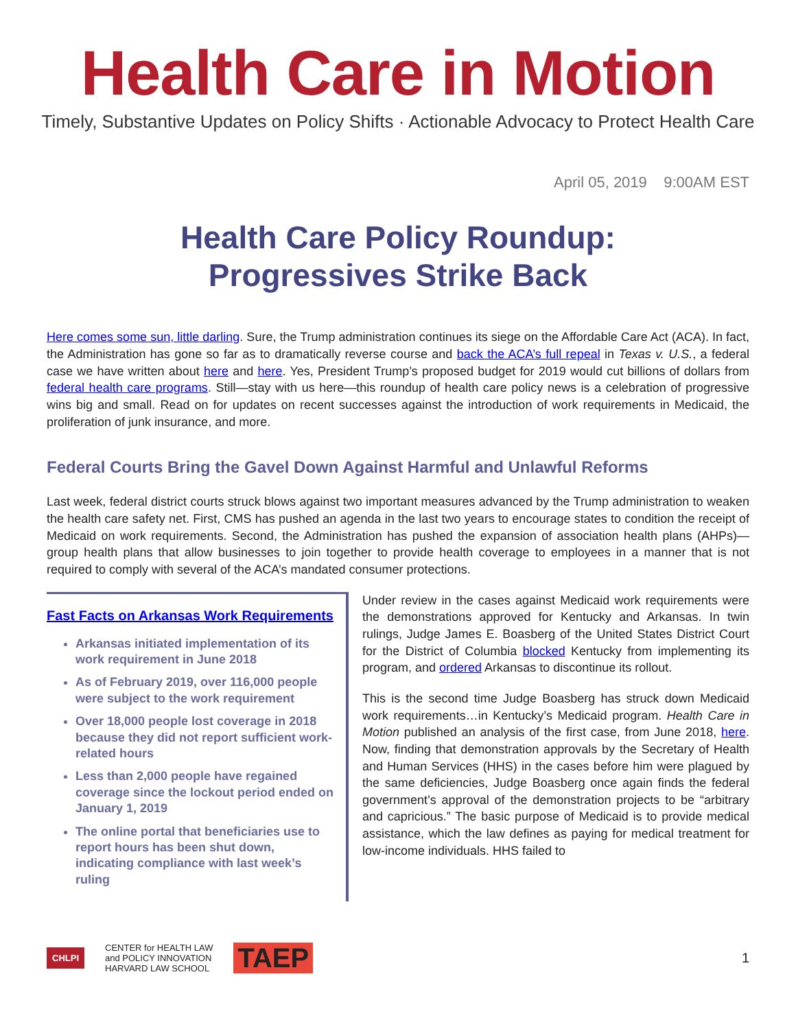Health Care in Motion
Timely, Substantive Updates on Policy Shifts · Actionable Advocacy to Protect Health Care
April 05, 2019 9:00AM EST
Health Care Policy Roundup:
Progressives Strike Back
Here comes some sun, little darling. Sure, the Trump administration continues its siege on the Affordable Care Act (ACA). In fact, the Administration has gone so far as to dramatically reverse course and back the ACA’s full repeal in Texas v. U.S., a federal case we have written about here and here. Yes, President Trump’s proposed budget for 2019 would cut billions of dollars from federal health care programs. Still—stay with us here—this roundup of health care policy news is a celebration of progressive wins big and small. Read on for updates on recent successes against the introduction of work requirements in Medicaid, the proliferation of junk insurance, and more.
Federal Courts Bring the Gavel Down Against Harmful and Unlawful Reforms
Last week, federal district courts struck blows against two important measures advanced by the Trump administration to weaken the health care safety net. First, CMS has pushed an agenda in the last two years to encourage states to condition the receipt of Medicaid on work requirements. Second, the Administration has pushed the expansion of association health plans (AHPs)—group health plans that allow businesses to join together to provide health coverage to employees in a manner that is not required to comply with several of the ACA’s mandated consumer protections.
Fast Facts on Arkansas Work Requirements
Arkansas initiated implementation of its work requirement in June 2018
As of February 2019, over 116,000 people were subject to the work requirement
Over 18,000 people lost coverage in 2018 because they did not report sufficient work-related hours
Less than 2,000 people have regained coverage since the lockout period ended on January 1, 2019
The online portal that beneficiaries use to report hours has been shut down, indicating compliance with last week’s ruling
Under review in the cases against Medicaid work requirements were the demonstrations approved for Kentucky and Arkansas. In twin rulings, Judge James E. Boasberg of the United States District Court for the District of Columbia blocked Kentucky from implementing its program, and ordered Arkansas to discontinue its rollout.
This is the second time Judge Boasberg has struck down Medicaid work requirements…in Kentucky’s Medicaid program. Health Care in Motion published an analysis of the first case, from June 2018, here. Now, finding that demonstration approvals by the Secretary of Health and Human Services (HHS) in the cases before him were plagued by the same deficiencies, Judge Boasberg once again finds the federal government’s approval of the demonstration projects to be “arbitrary and capricious.” The basic purpose of Medicaid is to provide medical assistance, which the law defines as paying for medical treatment for low-income individuals. HHS failed to
CHLPI CENTER for HEALTH LAW
and POLICY INNOVATION
HARVARD LAW SCHOOL TAEP 1